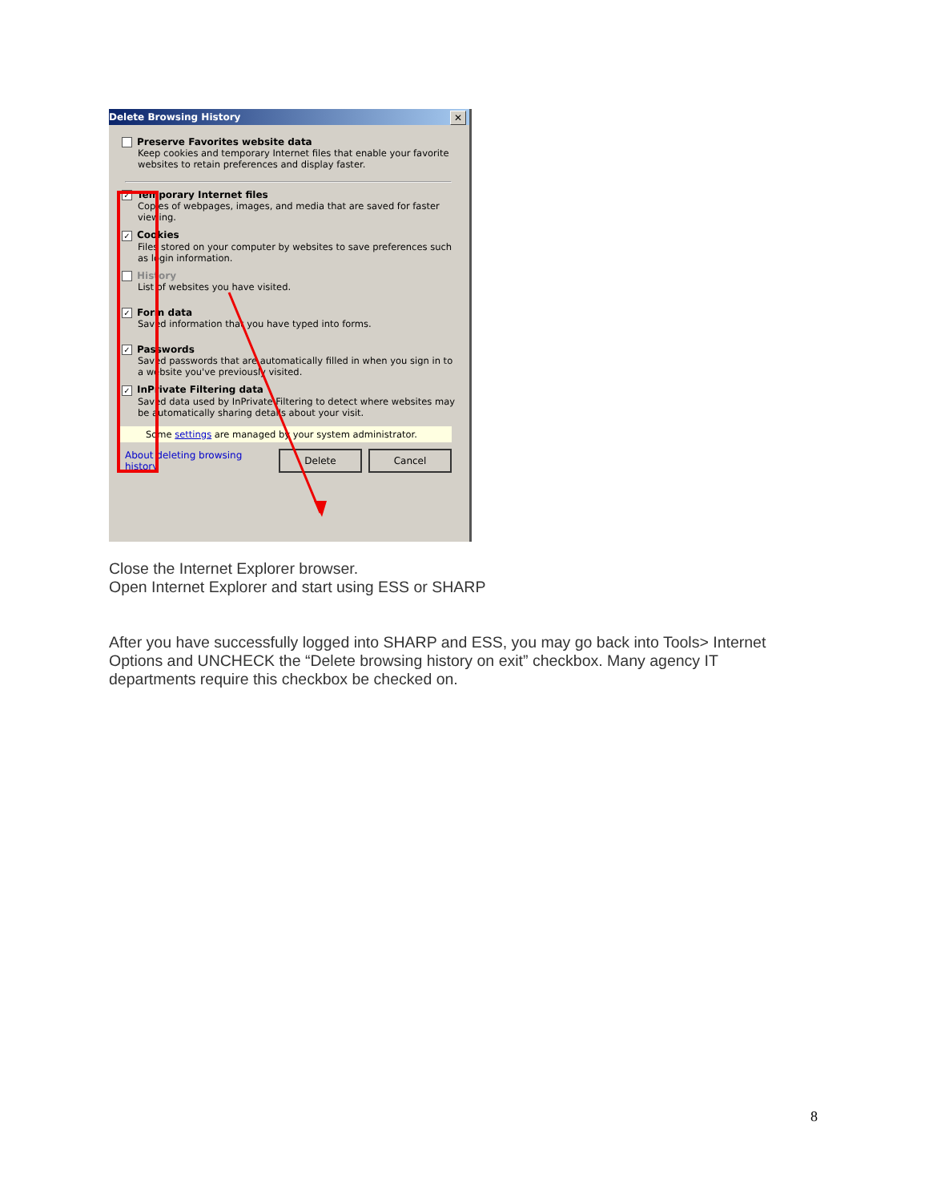Delete Browsing History ✕
Preserve Favorites website data
Keep cookies and temporary Internet files that enable your favorite websites to retain preferences and display faster.
✓ Temporary Internet files
Copies of webpages, images, and media that are saved for faster viewing.
✓ Cookies
Files stored on your computer by websites to save preferences such as login information.
History
List of websites you have visited.
✓ Form data
Saved information that you have typed into forms.
✓ Passwords
Saved passwords that are automatically filled in when you sign in to a website you've previously visited.
✓ InPrivate Filtering data
Saved data used by InPrivate Filtering to detect where websites may be automatically sharing details about your visit.
Some settings are managed by your system administrator.
About deleting browsing history
Delete Cancel
Close the Internet Explorer browser.
Open Internet Explorer and start using ESS or SHARP
After you have successfully logged into SHARP and ESS, you may go back into Tools> Internet Options and UNCHECK the “Delete browsing history on exit” checkbox. Many agency IT departments require this checkbox be checked on.
8